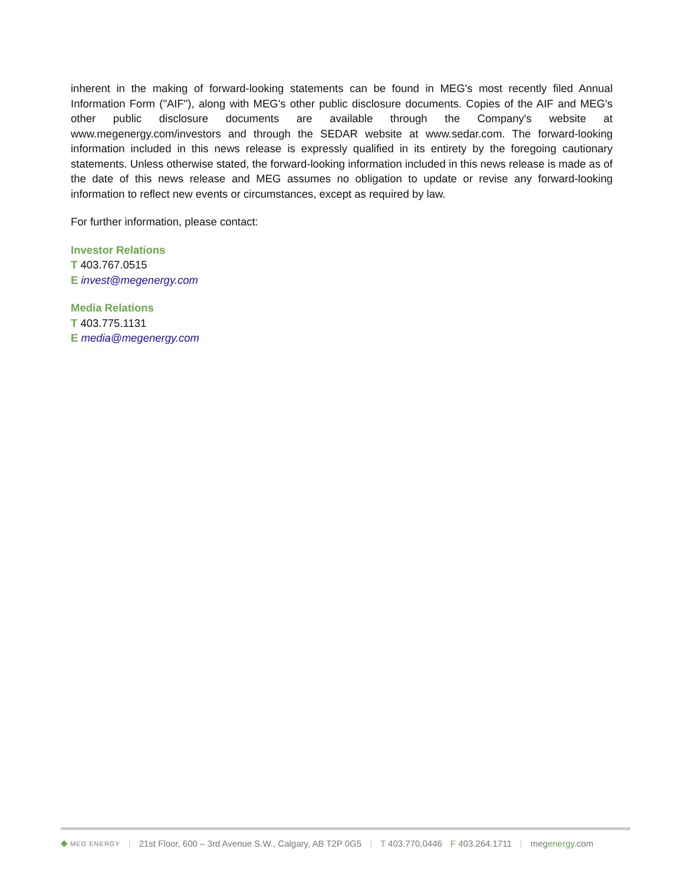inherent in the making of forward-looking statements can be found in MEG's most recently filed Annual Information Form ("AIF"), along with MEG's other public disclosure documents. Copies of the AIF and MEG's other public disclosure documents are available through the Company's website at www.megenergy.com/investors and through the SEDAR website at www.sedar.com. The forward-looking information included in this news release is expressly qualified in its entirety by the foregoing cautionary statements. Unless otherwise stated, the forward-looking information included in this news release is made as of the date of this news release and MEG assumes no obligation to update or revise any forward-looking information to reflect new events or circumstances, except as required by law.
For further information, please contact:
Investor Relations
T 403.767.0515
E invest@megenergy.com
Media Relations
T 403.775.1131
E media@megenergy.com
◆ MEG ENERGY | 21st Floor, 600 – 3rd Avenue S.W., Calgary, AB T2P 0G5 | T 403.770.0446 F 403.264.1711 | megenergy.com